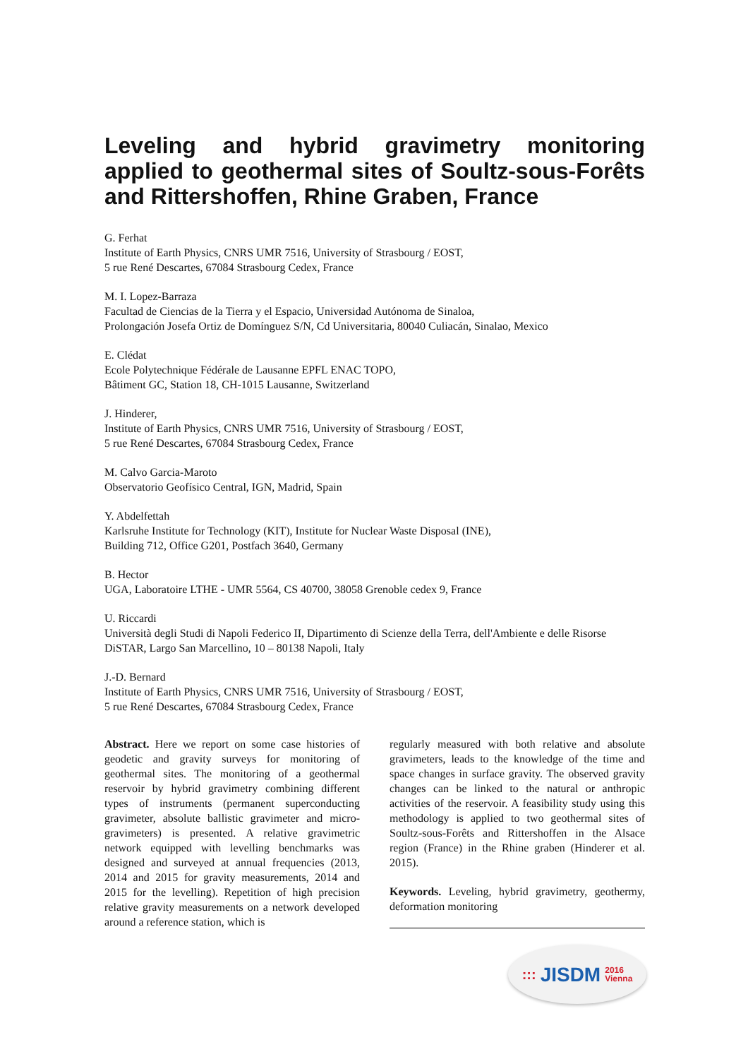Leveling and hybrid gravimetry monitoring applied to geothermal sites of Soultz-sous-Forêts and Rittershoffen, Rhine Graben, France
G. Ferhat
Institute of Earth Physics, CNRS UMR 7516, University of Strasbourg / EOST,
5 rue René Descartes, 67084 Strasbourg Cedex, France
M. I. Lopez-Barraza
Facultad de Ciencias de la Tierra y el Espacio, Universidad Autónoma de Sinaloa,
Prolongación Josefa Ortiz de Domínguez S/N, Cd Universitaria, 80040 Culiacán, Sinalao, Mexico
E. Clédat
Ecole Polytechnique Fédérale de Lausanne EPFL ENAC TOPO,
Bâtiment GC, Station 18, CH-1015 Lausanne, Switzerland
J. Hinderer,
Institute of Earth Physics, CNRS UMR 7516, University of Strasbourg / EOST,
5 rue René Descartes, 67084 Strasbourg Cedex, France
M. Calvo Garcia-Maroto
Observatorio Geofísico Central, IGN, Madrid, Spain
Y. Abdelfettah
Karlsruhe Institute for Technology (KIT), Institute for Nuclear Waste Disposal (INE),
Building 712, Office G201, Postfach 3640, Germany
B. Hector
UGA, Laboratoire LTHE - UMR 5564, CS 40700, 38058 Grenoble cedex 9, France
U. Riccardi
Università degli Studi di Napoli Federico II, Dipartimento di Scienze della Terra, dell'Ambiente e delle Risorse DiSTAR, Largo San Marcellino, 10 – 80138 Napoli, Italy
J.-D. Bernard
Institute of Earth Physics, CNRS UMR 7516, University of Strasbourg / EOST,
5 rue René Descartes, 67084 Strasbourg Cedex, France
Abstract. Here we report on some case histories of geodetic and gravity surveys for monitoring of geothermal sites. The monitoring of a geothermal reservoir by hybrid gravimetry combining different types of instruments (permanent superconducting gravimeter, absolute ballistic gravimeter and micro-gravimeters) is presented. A relative gravimetric network equipped with levelling benchmarks was designed and surveyed at annual frequencies (2013, 2014 and 2015 for gravity measurements, 2014 and 2015 for the levelling). Repetition of high precision relative gravity measurements on a network developed around a reference station, which is
regularly measured with both relative and absolute gravimeters, leads to the knowledge of the time and space changes in surface gravity. The observed gravity changes can be linked to the natural or anthropic activities of the reservoir. A feasibility study using this methodology is applied to two geothermal sites of Soultz-sous-Forêts and Rittershoffen in the Alsace region (France) in the Rhine graben (Hinderer et al. 2015).
Keywords. Leveling, hybrid gravimetry, geothermy, deformation monitoring
::: JISDM 2016
Vienna